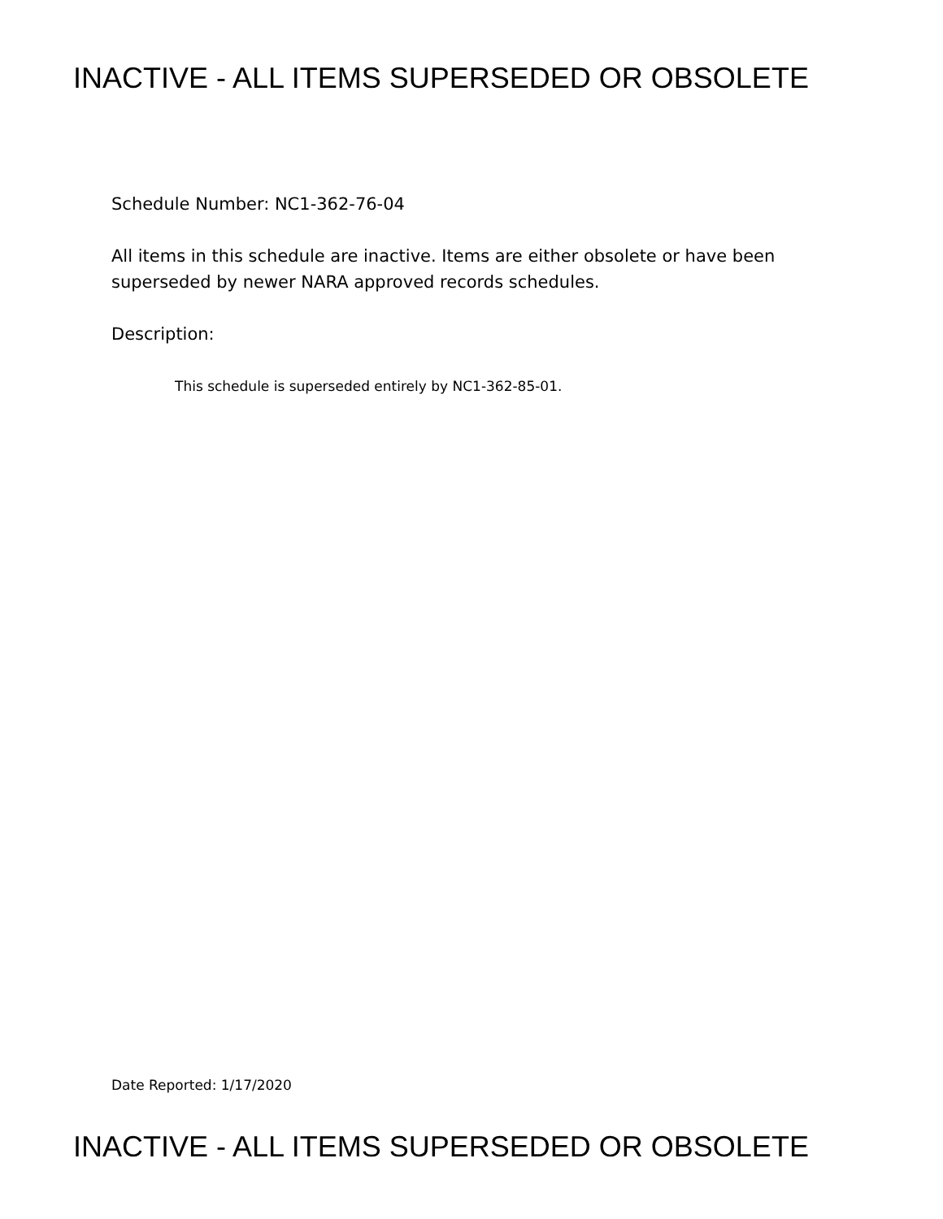INACTIVE - ALL ITEMS SUPERSEDED OR OBSOLETE
Schedule Number: NC1-362-76-04
All items in this schedule are inactive. Items are either obsolete or have been superseded by newer NARA approved records schedules.
Description:
This schedule is superseded entirely by NC1-362-85-01.
Date Reported: 1/17/2020
INACTIVE - ALL ITEMS SUPERSEDED OR OBSOLETE